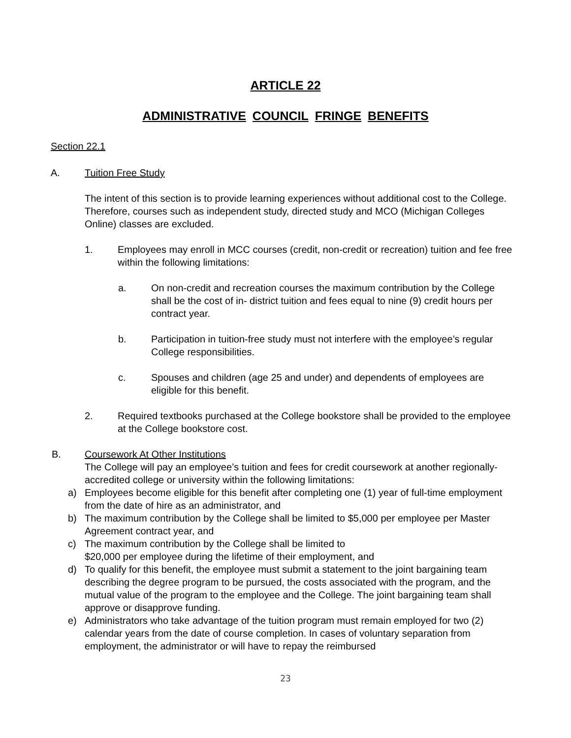ARTICLE 22
ADMINISTRATIVE COUNCIL FRINGE BENEFITS
Section 22.1
A. Tuition Free Study
The intent of this section is to provide learning experiences without additional cost to the College. Therefore, courses such as independent study, directed study and MCO (Michigan Colleges Online) classes are excluded.
1. Employees may enroll in MCC courses (credit, non-credit or recreation) tuition and fee free within the following limitations:
a. On non-credit and recreation courses the maximum contribution by the College shall be the cost of in- district tuition and fees equal to nine (9) credit hours per contract year.
b. Participation in tuition-free study must not interfere with the employee’s regular College responsibilities.
c. Spouses and children (age 25 and under) and dependents of employees are eligible for this benefit.
2. Required textbooks purchased at the College bookstore shall be provided to the employee at the College bookstore cost.
B. Coursework At Other Institutions
The College will pay an employee’s tuition and fees for credit coursework at another regionally-accredited college or university within the following limitations:
a) Employees become eligible for this benefit after completing one (1) year of full-time employment from the date of hire as an administrator, and
b) The maximum contribution by the College shall be limited to $5,000 per employee per Master Agreement contract year, and
c) The maximum contribution by the College shall be limited to
$20,000 per employee during the lifetime of their employment, and
d) To qualify for this benefit, the employee must submit a statement to the joint bargaining team describing the degree program to be pursued, the costs associated with the program, and the mutual value of the program to the employee and the College. The joint bargaining team shall approve or disapprove funding.
e) Administrators who take advantage of the tuition program must remain employed for two (2) calendar years from the date of course completion. In cases of voluntary separation from employment, the administrator or will have to repay the reimbursed
23